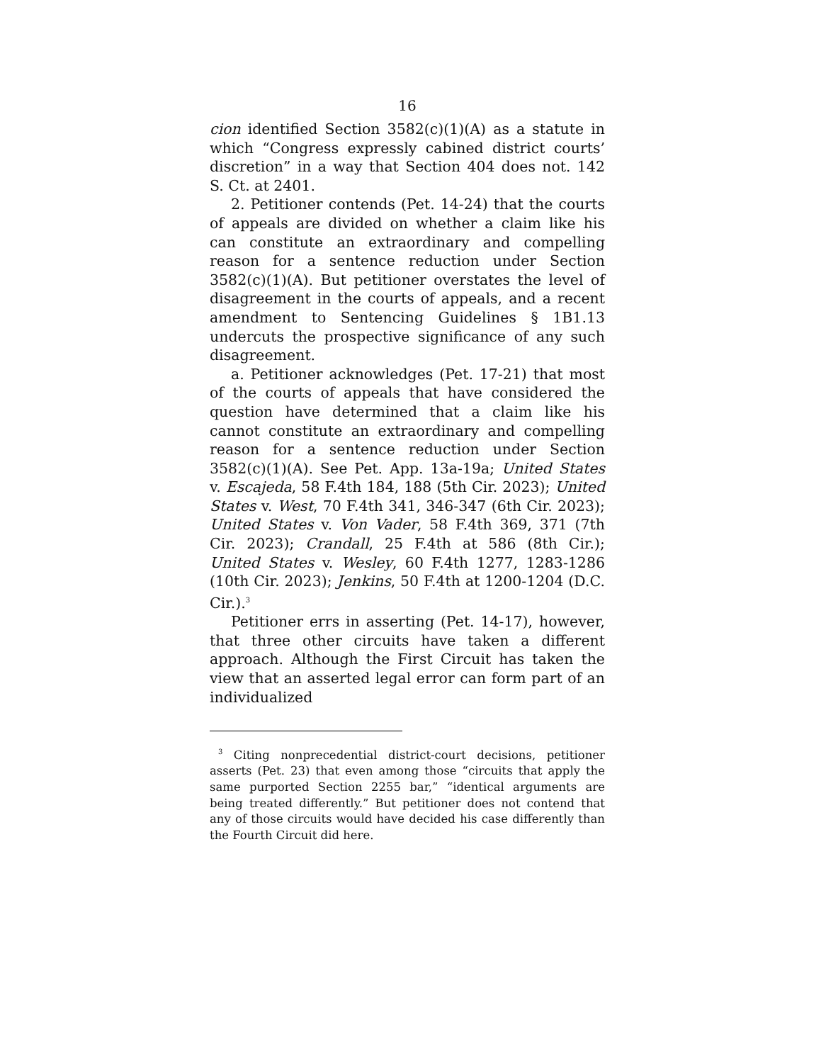16
cion identified Section 3582(c)(1)(A) as a statute in which “Congress expressly cabined district courts’ discretion” in a way that Section 404 does not. 142 S. Ct. at 2401.
2. Petitioner contends (Pet. 14-24) that the courts of appeals are divided on whether a claim like his can constitute an extraordinary and compelling reason for a sentence reduction under Section 3582(c)(1)(A). But petitioner overstates the level of disagreement in the courts of appeals, and a recent amendment to Sentencing Guidelines § 1B1.13 undercuts the prospective significance of any such disagreement.
a. Petitioner acknowledges (Pet. 17-21) that most of the courts of appeals that have considered the question have determined that a claim like his cannot constitute an extraordinary and compelling reason for a sentence reduction under Section 3582(c)(1)(A). See Pet. App. 13a-19a; United States v. Escajeda, 58 F.4th 184, 188 (5th Cir. 2023); United States v. West, 70 F.4th 341, 346-347 (6th Cir. 2023); United States v. Von Vader, 58 F.4th 369, 371 (7th Cir. 2023); Crandall, 25 F.4th at 586 (8th Cir.); United States v. Wesley, 60 F.4th 1277, 1283-1286 (10th Cir. 2023); Jenkins, 50 F.4th at 1200-1204 (D.C. Cir.).<sup>3</sup>
Petitioner errs in asserting (Pet. 14-17), however, that three other circuits have taken a different approach. Although the First Circuit has taken the view that an asserted legal error can form part of an individualized
<sup>3</sup> Citing nonprecedential district-court decisions, petitioner asserts (Pet. 23) that even among those “circuits that apply the same purported Section 2255 bar,” “identical arguments are being treated differently.” But petitioner does not contend that any of those circuits would have decided his case differently than the Fourth Circuit did here.